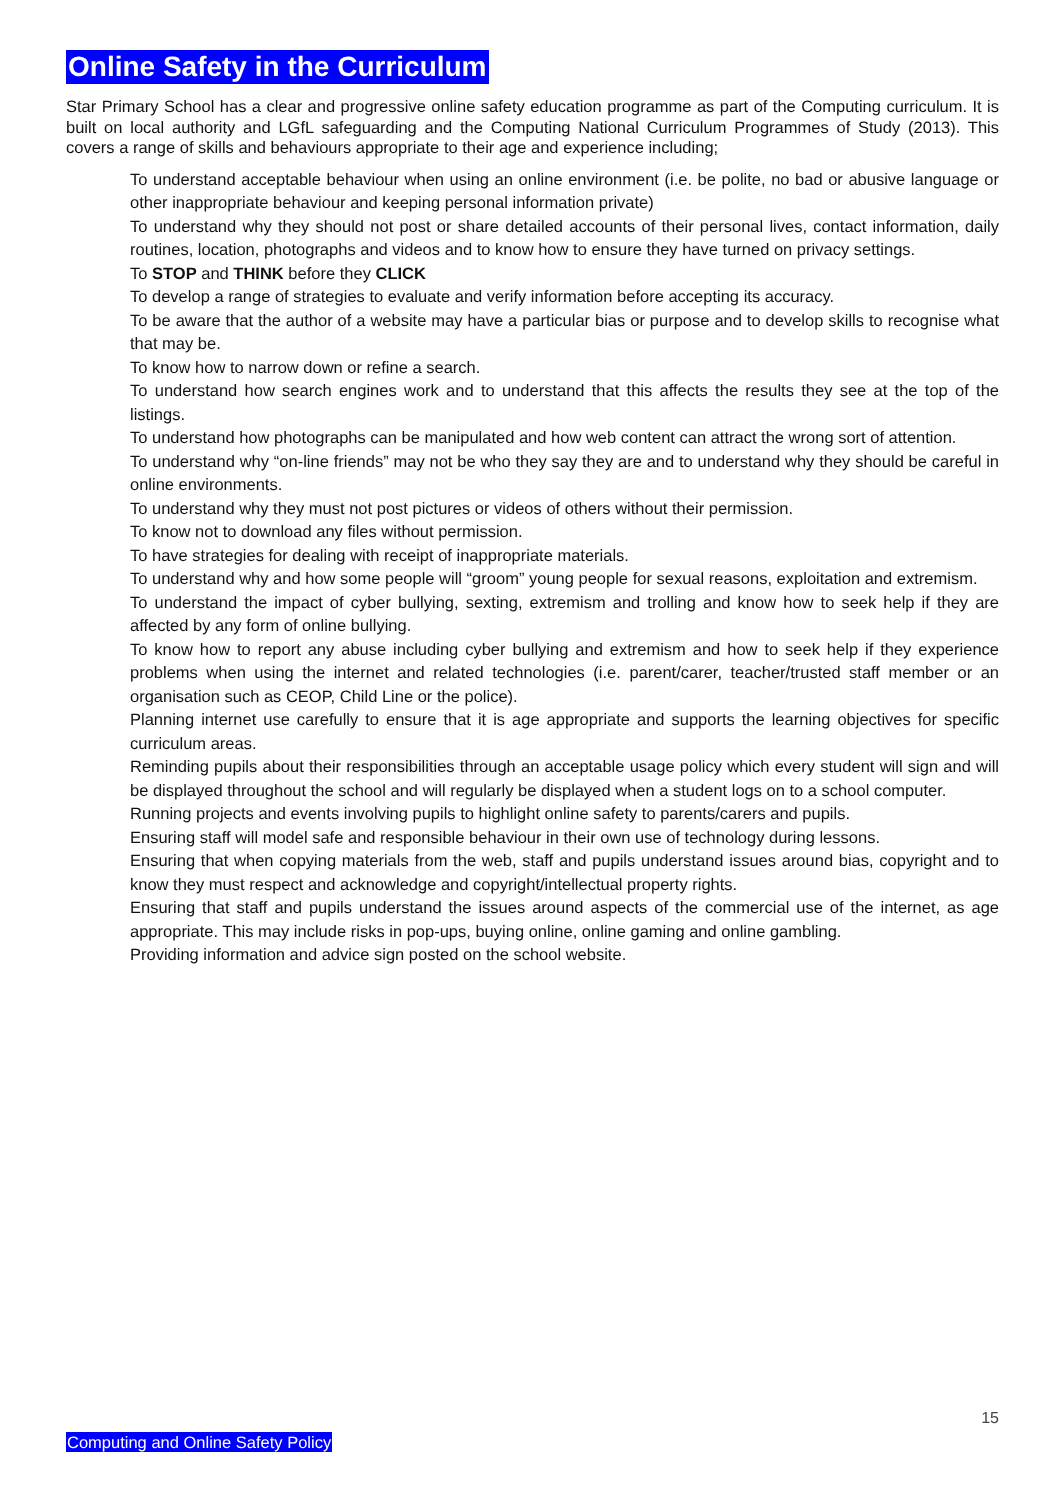Online Safety in the Curriculum
Star Primary School has a clear and progressive online safety education programme as part of the Computing curriculum. It is built on local authority and LGfL safeguarding and the Computing National Curriculum Programmes of Study (2013). This covers a range of skills and behaviours appropriate to their age and experience including;
To understand acceptable behaviour when using an online environment (i.e. be polite, no bad or abusive language or other inappropriate behaviour and keeping personal information private)
To understand why they should not post or share detailed accounts of their personal lives, contact information, daily routines, location, photographs and videos and to know how to ensure they have turned on privacy settings.
To STOP and THINK before they CLICK
To develop a range of strategies to evaluate and verify information before accepting its accuracy.
To be aware that the author of a website may have a particular bias or purpose and to develop skills to recognise what that may be.
To know how to narrow down or refine a search.
To understand how search engines work and to understand that this affects the results they see at the top of the listings.
To understand how photographs can be manipulated and how web content can attract the wrong sort of attention.
To understand why “on-line friends” may not be who they say they are and to understand why they should be careful in online environments.
To understand why they must not post pictures or videos of others without their permission.
To know not to download any files without permission.
To have strategies for dealing with receipt of inappropriate materials.
To understand why and how some people will “groom” young people for sexual reasons, exploitation and extremism.
To understand the impact of cyber bullying, sexting, extremism and trolling and know how to seek help if they are affected by any form of online bullying.
To know how to report any abuse including cyber bullying and extremism and how to seek help if they experience problems when using the internet and related technologies (i.e. parent/carer, teacher/trusted staff member or an organisation such as CEOP, Child Line or the police).
Planning internet use carefully to ensure that it is age appropriate and supports the learning objectives for specific curriculum areas.
Reminding pupils about their responsibilities through an acceptable usage policy which every student will sign and will be displayed throughout the school and will regularly be displayed when a student logs on to a school computer.
Running projects and events involving pupils to highlight online safety to parents/carers and pupils.
Ensuring staff will model safe and responsible behaviour in their own use of technology during lessons.
Ensuring that when copying materials from the web, staff and pupils understand issues around bias, copyright and to know they must respect and acknowledge and copyright/intellectual property rights.
Ensuring that staff and pupils understand the issues around aspects of the commercial use of the internet, as age appropriate. This may include risks in pop-ups, buying online, online gaming and online gambling.
Providing information and advice sign posted on the school website.
15
Computing and Online Safety Policy